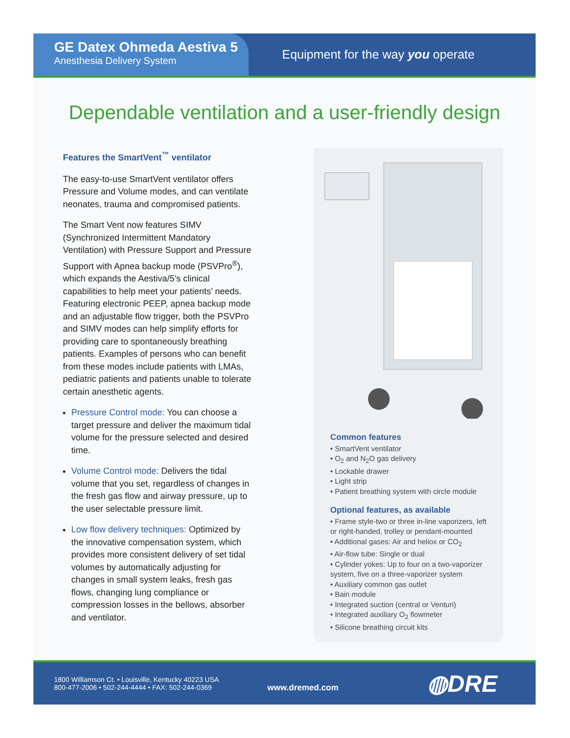GE Datex Ohmeda Aestiva 5
Anesthesia Delivery System
Equipment for the way you operate
Dependable ventilation and a user-friendly design
Features the SmartVent<sup>™</sup> ventilator
The easy-to-use SmartVent ventilator offers Pressure and Volume modes, and can ventilate neonates, trauma and compromised patients.
The Smart Vent now features SIMV (Synchronized Intermittent Mandatory Ventilation) with Pressure Support and Pressure Support with Apnea backup mode (PSVPro<sup>®</sup>), which expands the Aestiva/5’s clinical capabilities to help meet your patients’ needs. Featuring electronic PEEP, apnea backup mode and an adjustable flow trigger, both the PSVPro and SIMV modes can help simplify efforts for providing care to spontaneously breathing patients. Examples of persons who can benefit from these modes include patients with LMAs, pediatric patients and patients unable to tolerate certain anesthetic agents.
Pressure Control mode: You can choose a target pressure and deliver the maximum tidal volume for the pressure selected and desired time.
Volume Control mode: Delivers the tidal volume that you set, regardless of changes in the fresh gas flow and airway pressure, up to the user selectable pressure limit.
Low flow delivery techniques: Optimized by the innovative compensation system, which provides more consistent delivery of set tidal volumes by automatically adjusting for changes in small system leaks, fresh gas flows, changing lung compliance or compression losses in the bellows, absorber and ventilator.
Common features
• SmartVent ventilator
• O<sub>2</sub> and N<sub>2</sub>O gas delivery
• Lockable drawer
• Light strip
• Patient breathing system with circle module
Optional features, as available
• Frame style-two or three in-line vaporizers, left or right-handed, trolley or pendant-mounted
• Additional gases: Air and heliox or CO<sub>2</sub>
• Air-flow tube: Single or dual
• Cylinder yokes: Up to four on a two-vaporizer system, five on a three-vaporizer system
• Auxiliary common gas outlet
• Bain module
• Integrated suction (central or Venturi)
• Integrated auxiliary O<sub>2</sub> flowmeter
• Silicone breathing circuit kits
1800 Williamson Ct. • Louisville, Kentucky 40223 USA
800-477-2006 • 502-244-4444 • FAX: 502-244-0369
www.dremed.com ◍DRE